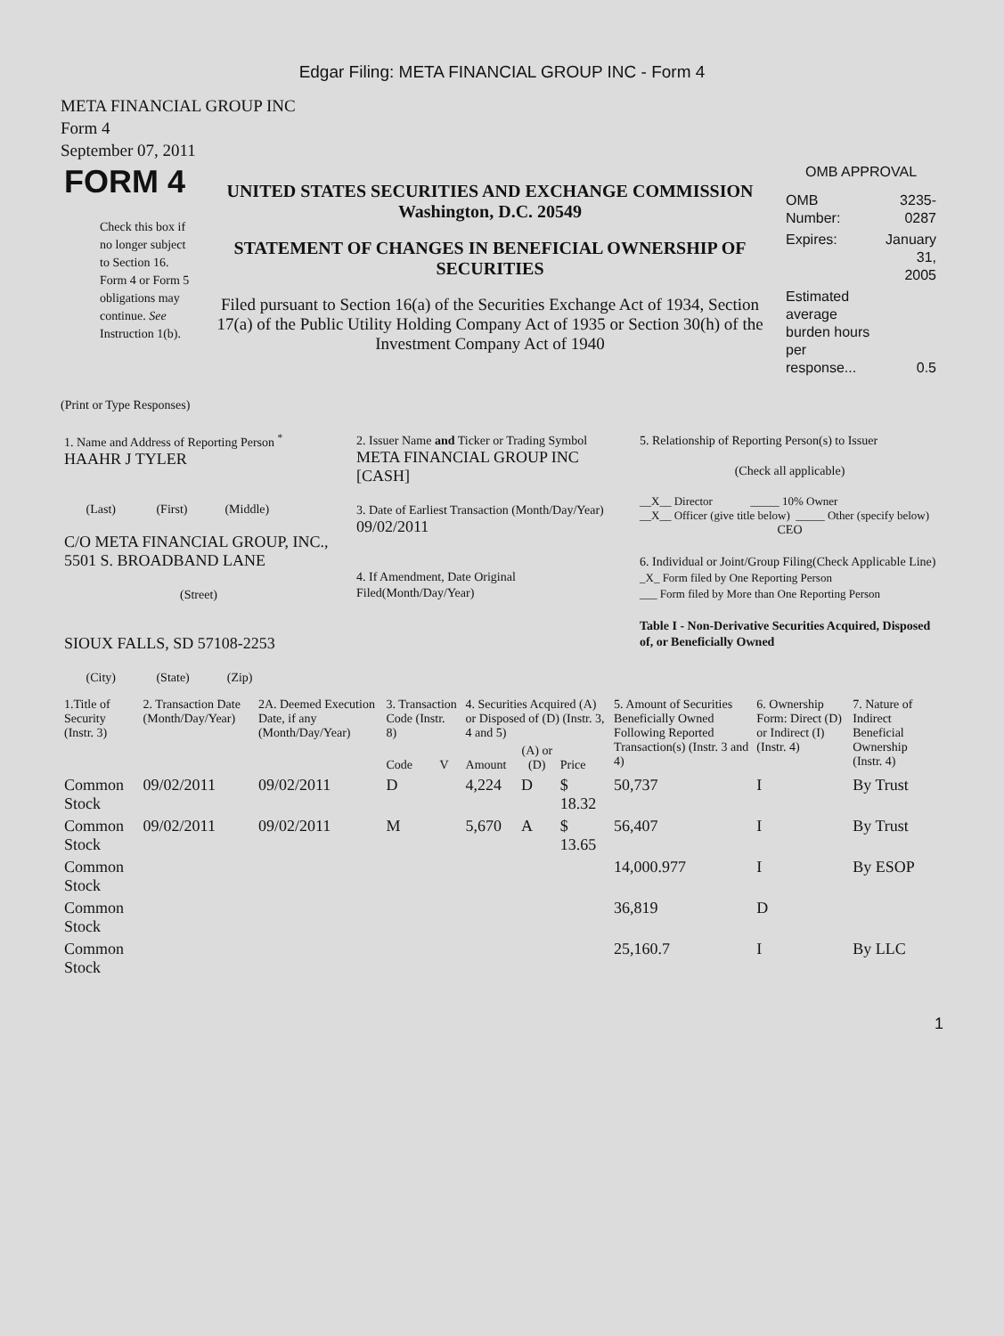Edgar Filing: META FINANCIAL GROUP INC - Form 4
META FINANCIAL GROUP INC
Form 4
September 07, 2011
| FORM 4 Check this box if no longer subject to Section 16. Form 4 or Form 5 obligations may continue. See Instruction 1(b). | UNITED STATES SECURITIES AND EXCHANGE COMMISSION Washington, D.C. 20549 STATEMENT OF CHANGES IN BENEFICIAL OWNERSHIP OF SECURITIES Filed pursuant to Section 16(a) of the Securities Exchange Act of 1934, Section 17(a) of the Public Utility Holding Company Act of 1935 or Section 30(h) of the Investment Company Act of 1940 | OMB APPROVAL / OMB Number: / 3235-0287 / / Expires: / January 31, 2005 / / Estimated average burden hours per response... / 0.5 / |
(Print or Type Responses)
| 1. Name and Address of Reporting Person <sup>*</sup> HAAHR J TYLER (Last) (First) (Middle) C/O META FINANCIAL GROUP, INC., 5501 S. BROADBAND LANE (Street) SIOUX FALLS, SD 57108-2253 (City) (State) (Zip) | 2. Issuer Name and Ticker or Trading Symbol META FINANCIAL GROUP INC [CASH] 3. Date of Earliest Transaction (Month/Day/Year) 09/02/2011 4. If Amendment, Date Original Filed(Month/Day/Year) | 5. Relationship of Reporting Person(s) to Issuer (Check all applicable) __X__ Director _____ 10% Owner __X__ Officer (give title below) _____ Other (specify below) CEO 6. Individual or Joint/Group Filing(Check Applicable Line) _X_ Form filed by One Reporting Person ___ Form filed by More than One Reporting Person Table I - Non-Derivative Securities Acquired, Disposed of, or Beneficially Owned |
| 1.Title of Security (Instr. 3) | 2. Transaction Date (Month/Day/Year) | 2A. Deemed Execution Date, if any (Month/Day/Year) | 3. Transaction Code (Instr. 8) | | 4. Securities Acquired (A) or Disposed of (D) (Instr. 3, 4 and 5) | | | 5. Amount of Securities Beneficially Owned Following Reported Transaction(s) (Instr. 3 and 4) | 6. Ownership Form: Direct (D) or Indirect (I) (Instr. 4) | 7. Nature of Indirect Beneficial Ownership (Instr. 4) |
| --- | --- | --- | --- | --- | --- | --- | --- | --- | --- | --- |
| | | | Code | V | Amount | (A) or (D) | Price | | | |
| Common Stock | 09/02/2011 | 09/02/2011 | D | | 4,224 | D | $ 18.32 | 50,737 | I | By Trust |
| Common Stock | 09/02/2011 | 09/02/2011 | M | | 5,670 | A | $ 13.65 | 56,407 | I | By Trust |
| Common Stock | | | | | | | | 14,000.977 | I | By ESOP |
| Common Stock | | | | | | | | 36,819 | D | |
| Common Stock | | | | | | | | 25,160.7 | I | By LLC |
1